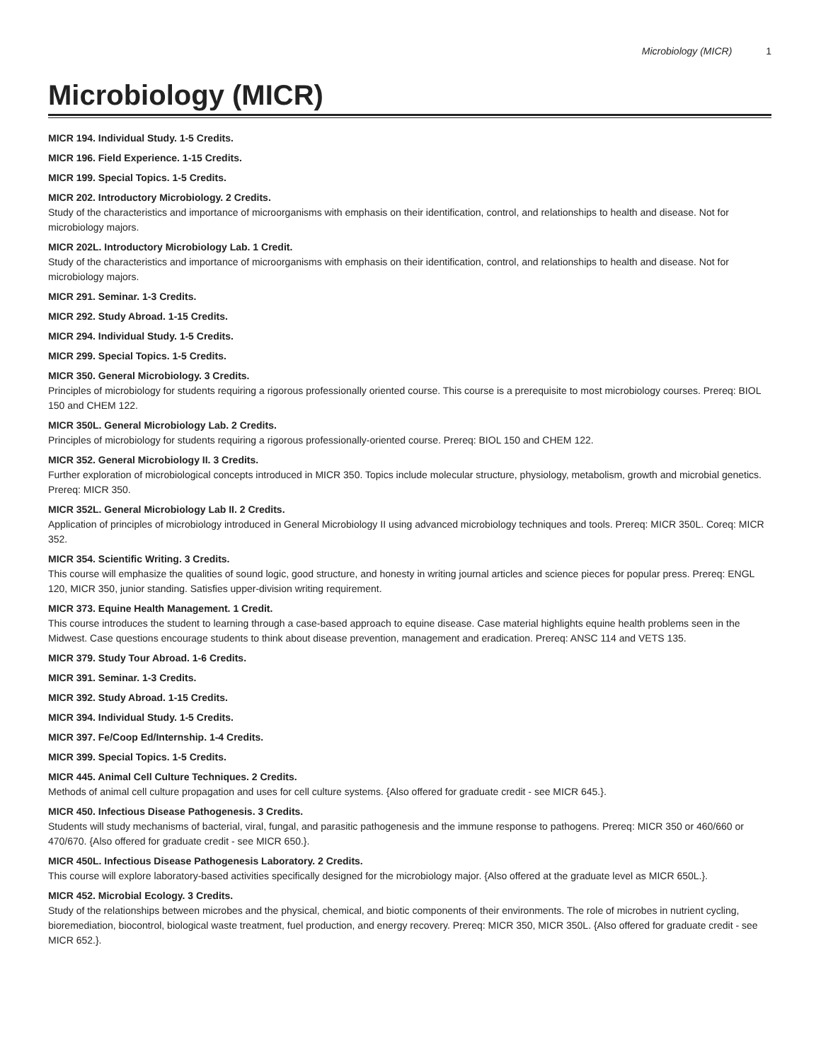Microbiology (MICR) 1
Microbiology (MICR)
MICR 194. Individual Study. 1-5 Credits.
MICR 196. Field Experience. 1-15 Credits.
MICR 199. Special Topics. 1-5 Credits.
MICR 202. Introductory Microbiology. 2 Credits.
Study of the characteristics and importance of microorganisms with emphasis on their identification, control, and relationships to health and disease. Not for microbiology majors.
MICR 202L. Introductory Microbiology Lab. 1 Credit.
Study of the characteristics and importance of microorganisms with emphasis on their identification, control, and relationships to health and disease. Not for microbiology majors.
MICR 291. Seminar. 1-3 Credits.
MICR 292. Study Abroad. 1-15 Credits.
MICR 294. Individual Study. 1-5 Credits.
MICR 299. Special Topics. 1-5 Credits.
MICR 350. General Microbiology. 3 Credits.
Principles of microbiology for students requiring a rigorous professionally oriented course. This course is a prerequisite to most microbiology courses. Prereq: BIOL 150 and CHEM 122.
MICR 350L. General Microbiology Lab. 2 Credits.
Principles of microbiology for students requiring a rigorous professionally-oriented course. Prereq: BIOL 150 and CHEM 122.
MICR 352. General Microbiology II. 3 Credits.
Further exploration of microbiological concepts introduced in MICR 350. Topics include molecular structure, physiology, metabolism, growth and microbial genetics. Prereq: MICR 350.
MICR 352L. General Microbiology Lab II. 2 Credits.
Application of principles of microbiology introduced in General Microbiology II using advanced microbiology techniques and tools. Prereq: MICR 350L. Coreq: MICR 352.
MICR 354. Scientific Writing. 3 Credits.
This course will emphasize the qualities of sound logic, good structure, and honesty in writing journal articles and science pieces for popular press. Prereq: ENGL 120, MICR 350, junior standing. Satisfies upper-division writing requirement.
MICR 373. Equine Health Management. 1 Credit.
This course introduces the student to learning through a case-based approach to equine disease. Case material highlights equine health problems seen in the Midwest. Case questions encourage students to think about disease prevention, management and eradication. Prereq: ANSC 114 and VETS 135.
MICR 379. Study Tour Abroad. 1-6 Credits.
MICR 391. Seminar. 1-3 Credits.
MICR 392. Study Abroad. 1-15 Credits.
MICR 394. Individual Study. 1-5 Credits.
MICR 397. Fe/Coop Ed/Internship. 1-4 Credits.
MICR 399. Special Topics. 1-5 Credits.
MICR 445. Animal Cell Culture Techniques. 2 Credits.
Methods of animal cell culture propagation and uses for cell culture systems. {Also offered for graduate credit - see MICR 645.}.
MICR 450. Infectious Disease Pathogenesis. 3 Credits.
Students will study mechanisms of bacterial, viral, fungal, and parasitic pathogenesis and the immune response to pathogens. Prereq: MICR 350 or 460/660 or 470/670. {Also offered for graduate credit - see MICR 650.}.
MICR 450L. Infectious Disease Pathogenesis Laboratory. 2 Credits.
This course will explore laboratory-based activities specifically designed for the microbiology major. {Also offered at the graduate level as MICR 650L.}.
MICR 452. Microbial Ecology. 3 Credits.
Study of the relationships between microbes and the physical, chemical, and biotic components of their environments. The role of microbes in nutrient cycling, bioremediation, biocontrol, biological waste treatment, fuel production, and energy recovery. Prereq: MICR 350, MICR 350L. {Also offered for graduate credit - see MICR 652.}.